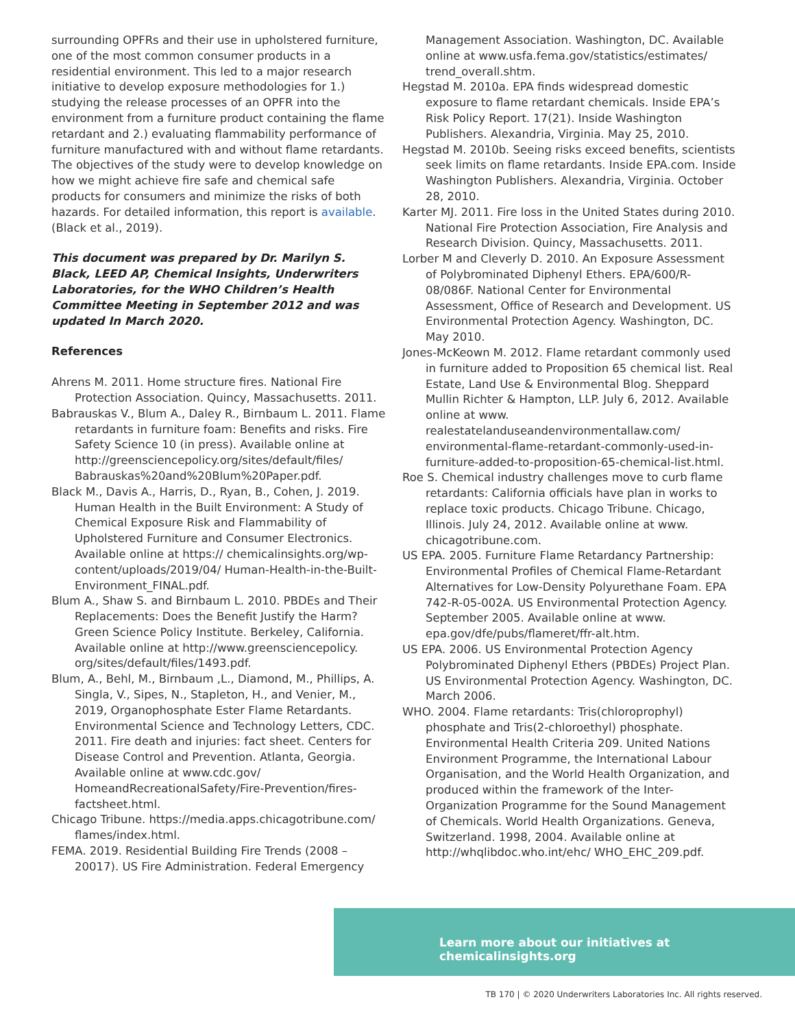surrounding OPFRs and their use in upholstered furniture, one of the most common consumer products in a residential environment. This led to a major research initiative to develop exposure methodologies for 1.) studying the release processes of an OPFR into the environment from a furniture product containing the flame retardant and 2.) evaluating flammability performance of furniture manufactured with and without flame retardants. The objectives of the study were to develop knowledge on how we might achieve fire safe and chemical safe products for consumers and minimize the risks of both hazards. For detailed information, this report is available. (Black et al., 2019).
This document was prepared by Dr. Marilyn S. Black, LEED AP, Chemical Insights, Underwriters Laboratories, for the WHO Children’s Health Committee Meeting in September 2012 and was updated In March 2020.
References
Ahrens M. 2011. Home structure fires. National Fire Protection Association. Quincy, Massachusetts. 2011.
Babrauskas V., Blum A., Daley R., Birnbaum L. 2011. Flame retardants in furniture foam: Benefits and risks. Fire Safety Science 10 (in press). Available online at http://greensciencepolicy.org/sites/default/files/ Babrauskas%20and%20Blum%20Paper.pdf.
Black M., Davis A., Harris, D., Ryan, B., Cohen, J. 2019. Human Health in the Built Environment: A Study of Chemical Exposure Risk and Flammability of Upholstered Furniture and Consumer Electronics. Available online at https:// chemicalinsights.org/wp-content/uploads/2019/04/ Human-Health-in-the-Built-Environment_FINAL.pdf.
Blum A., Shaw S. and Birnbaum L. 2010. PBDEs and Their Replacements: Does the Benefit Justify the Harm? Green Science Policy Institute. Berkeley, California. Available online at http://www.greensciencepolicy. org/sites/default/files/1493.pdf.
Blum, A., Behl, M., Birnbaum ,L., Diamond, M., Phillips, A. Singla, V., Sipes, N., Stapleton, H., and Venier, M., 2019, Organophosphate Ester Flame Retardants. Environmental Science and Technology Letters, CDC. 2011. Fire death and injuries: fact sheet. Centers for Disease Control and Prevention. Atlanta, Georgia. Available online at www.cdc.gov/ HomeandRecreationalSafety/Fire-Prevention/fires-factsheet.html.
Chicago Tribune. https://media.apps.chicagotribune.com/ flames/index.html.
FEMA. 2019. Residential Building Fire Trends (2008 – 20017). US Fire Administration. Federal Emergency
Management Association. Washington, DC. Available online at www.usfa.fema.gov/statistics/estimates/ trend_overall.shtm.
Hegstad M. 2010a. EPA finds widespread domestic exposure to flame retardant chemicals. Inside EPA’s Risk Policy Report. 17(21). Inside Washington Publishers. Alexandria, Virginia. May 25, 2010.
Hegstad M. 2010b. Seeing risks exceed benefits, scientists seek limits on flame retardants. Inside EPA.com. Inside Washington Publishers. Alexandria, Virginia. October 28, 2010.
Karter MJ. 2011. Fire loss in the United States during 2010. National Fire Protection Association, Fire Analysis and Research Division. Quincy, Massachusetts. 2011.
Lorber M and Cleverly D. 2010. An Exposure Assessment of Polybrominated Diphenyl Ethers. EPA/600/R-08/086F. National Center for Environmental Assessment, Office of Research and Development. US Environmental Protection Agency. Washington, DC. May 2010.
Jones-McKeown M. 2012. Flame retardant commonly used in furniture added to Proposition 65 chemical list. Real Estate, Land Use & Environmental Blog. Sheppard Mullin Richter & Hampton, LLP. July 6, 2012. Available online at www. realestatelanduseandenvironmentallaw.com/ environmental-flame-retardant-commonly-used-in-furniture-added-to-proposition-65-chemical-list.html.
Roe S. Chemical industry challenges move to curb flame retardants: California officials have plan in works to replace toxic products. Chicago Tribune. Chicago, Illinois. July 24, 2012. Available online at www. chicagotribune.com.
US EPA. 2005. Furniture Flame Retardancy Partnership: Environmental Profiles of Chemical Flame-Retardant Alternatives for Low-Density Polyurethane Foam. EPA 742-R-05-002A. US Environmental Protection Agency. September 2005. Available online at www. epa.gov/dfe/pubs/flameret/ffr-alt.htm.
US EPA. 2006. US Environmental Protection Agency Polybrominated Diphenyl Ethers (PBDEs) Project Plan. US Environmental Protection Agency. Washington, DC. March 2006.
WHO. 2004. Flame retardants: Tris(chloroprophyl) phosphate and Tris(2-chloroethyl) phosphate. Environmental Health Criteria 209. United Nations Environment Programme, the International Labour Organisation, and the World Health Organization, and produced within the framework of the Inter-Organization Programme for the Sound Management of Chemicals. World Health Organizations. Geneva, Switzerland. 1998, 2004. Available online at http://whqlibdoc.who.int/ehc/ WHO_EHC_209.pdf.
Learn more about our initiatives at chemicalinsights.org
TB 170 | © 2020 Underwriters Laboratories Inc. All rights reserved.